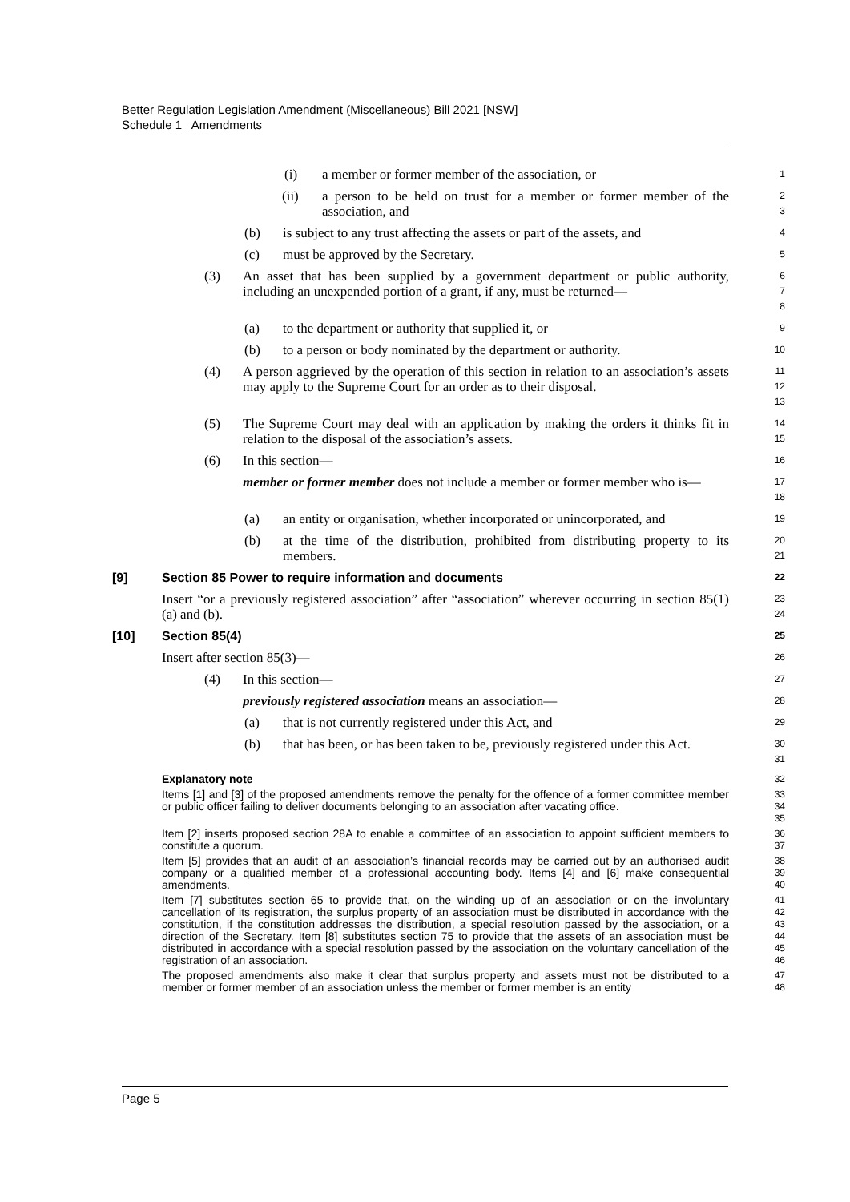Better Regulation Legislation Amendment (Miscellaneous) Bill 2021 [NSW]
Schedule 1 Amendments
(i) a member or former member of the association, or
1
(ii) a person to be held on trust for a member or former member of the association, and
2
3
(b) is subject to any trust affecting the assets or part of the assets, and
4
(c) must be approved by the Secretary.
5
(3) An asset that has been supplied by a government department or public authority, including an unexpended portion of a grant, if any, must be returned—
6
7
8
(a) to the department or authority that supplied it, or
9
(b) to a person or body nominated by the department or authority.
10
(4) A person aggrieved by the operation of this section in relation to an association’s assets may apply to the Supreme Court for an order as to their disposal.
11
12
13
(5) The Supreme Court may deal with an application by making the orders it thinks fit in relation to the disposal of the association’s assets.
14
15
(6) In this section—
16
member or former member does not include a member or former member who is—
17
18
(a) an entity or organisation, whether incorporated or unincorporated, and
19
(b) at the time of the distribution, prohibited from distributing property to its members.
20
21
[9] Section 85 Power to require information and documents
22
Insert “or a previously registered association” after “association” wherever occurring in section 85(1)(a) and (b).
23
24
[10] Section 85(4)
25
Insert after section 85(3)—
26
(4) In this section—
27
previously registered association means an association—
28
(a) that is not currently registered under this Act, and
29
(b) that has been, or has been taken to be, previously registered under this Act.
30
31
Explanatory note
32
Items [1] and [3] of the proposed amendments remove the penalty for the offence of a former committee member or public officer failing to deliver documents belonging to an association after vacating office.
33
34
35
Item [2] inserts proposed section 28A to enable a committee of an association to appoint sufficient members to constitute a quorum.
36
37
Item [5] provides that an audit of an association’s financial records may be carried out by an authorised audit company or a qualified member of a professional accounting body. Items [4] and [6] make consequential amendments.
38
39
40
Item [7] substitutes section 65 to provide that, on the winding up of an association or on the involuntary cancellation of its registration, the surplus property of an association must be distributed in accordance with the constitution, if the constitution addresses the distribution, a special resolution passed by the association, or a direction of the Secretary. Item [8] substitutes section 75 to provide that the assets of an association must be distributed in accordance with a special resolution passed by the association on the voluntary cancellation of the registration of an association.
41
42
43
44
45
46
The proposed amendments also make it clear that surplus property and assets must not be distributed to a member or former member of an association unless the member or former member is an entity
47
48
Page 5